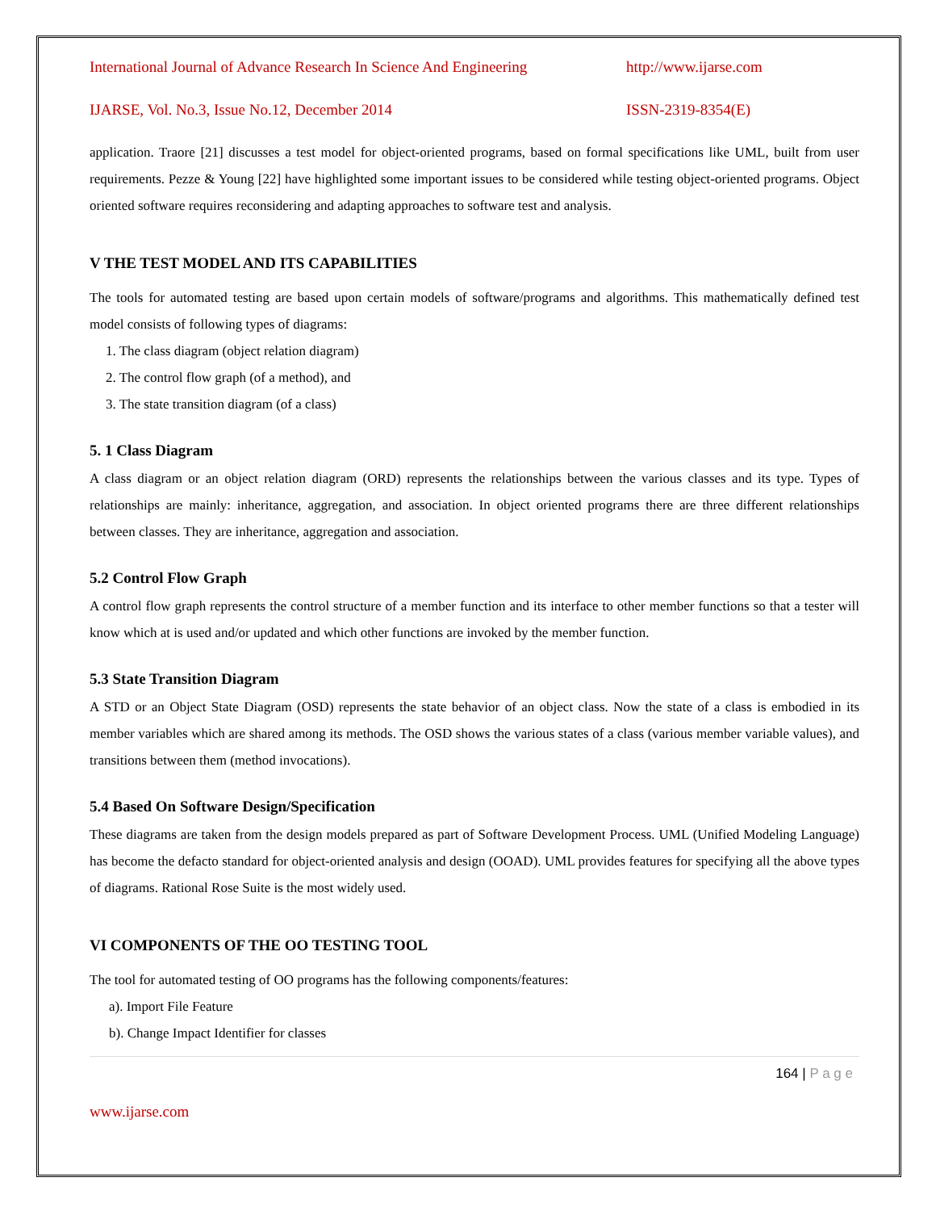International Journal of Advance Research In Science And Engineering http://www.ijarse.com
IJARSE, Vol. No.3, Issue No.12, December 2014 ISSN-2319-8354(E)
application. Traore [21] discusses a test model for object-oriented programs, based on formal specifications like UML, built from user requirements. Pezze & Young [22] have highlighted some important issues to be considered while testing object-oriented programs. Object oriented software requires reconsidering and adapting approaches to software test and analysis.
V THE TEST MODEL AND ITS CAPABILITIES
The tools for automated testing are based upon certain models of software/programs and algorithms. This mathematically defined test model consists of following types of diagrams:
1. The class diagram (object relation diagram)
2. The control flow graph (of a method), and
3. The state transition diagram (of a class)
5. 1 Class Diagram
A class diagram or an object relation diagram (ORD) represents the relationships between the various classes and its type. Types of relationships are mainly: inheritance, aggregation, and association. In object oriented programs there are three different relationships between classes. They are inheritance, aggregation and association.
5.2 Control Flow Graph
A control flow graph represents the control structure of a member function and its interface to other member functions so that a tester will know which at is used and/or updated and which other functions are invoked by the member function.
5.3 State Transition Diagram
A STD or an Object State Diagram (OSD) represents the state behavior of an object class. Now the state of a class is embodied in its member variables which are shared among its methods. The OSD shows the various states of a class (various member variable values), and transitions between them (method invocations).
5.4 Based On Software Design/Specification
These diagrams are taken from the design models prepared as part of Software Development Process. UML (Unified Modeling Language) has become the defacto standard for object-oriented analysis and design (OOAD). UML provides features for specifying all the above types of diagrams. Rational Rose Suite is the most widely used.
VI COMPONENTS OF THE OO TESTING TOOL
The tool for automated testing of OO programs has the following components/features:
a). Import File Feature
b). Change Impact Identifier for classes
164 | P a g e
www.ijarse.com